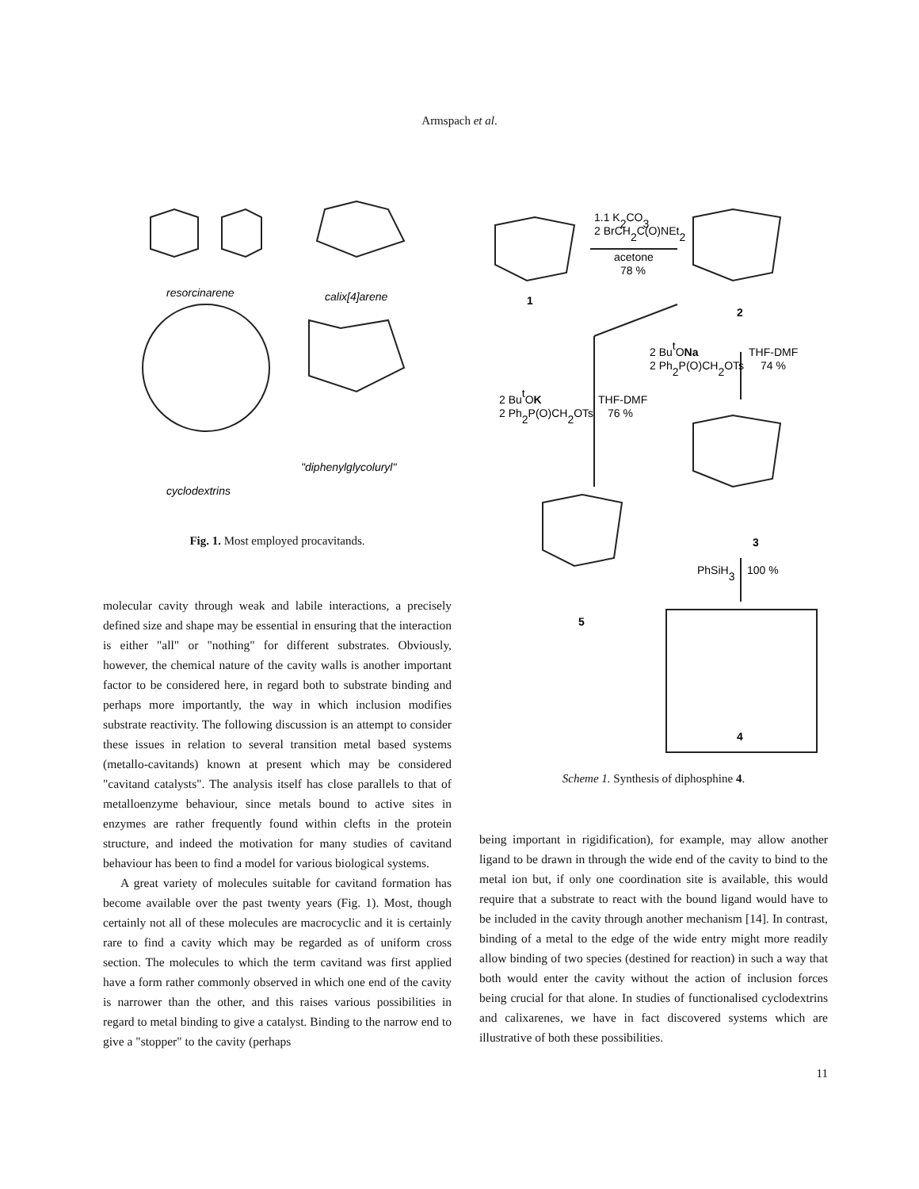Armspach et al.
resorcinarene
calix[4]arene
cyclodextrins
"diphenylglycoluryl"
Fig. 1. Most employed procavitands.
molecular cavity through weak and labile interactions, a precisely defined size and shape may be essential in ensuring that the interaction is either "all" or "nothing" for different substrates. Obviously, however, the chemical nature of the cavity walls is another important factor to be considered here, in regard both to substrate binding and perhaps more importantly, the way in which inclusion modifies substrate reactivity. The following discussion is an attempt to consider these issues in relation to several transition metal based systems (metallo-cavitands) known at present which may be considered "cavitand catalysts". The analysis itself has close parallels to that of metalloenzyme behaviour, since metals bound to active sites in enzymes are rather frequently found within clefts in the protein structure, and indeed the motivation for many studies of cavitand behaviour has been to find a model for various biological systems.
A great variety of molecules suitable for cavitand formation has become available over the past twenty years (Fig. 1). Most, though certainly not all of these molecules are macrocyclic and it is certainly rare to find a cavity which may be regarded as of uniform cross section. The molecules to which the term cavitand was first applied have a form rather commonly observed in which one end of the cavity is narrower than the other, and this raises various possibilities in regard to metal binding to give a catalyst. Binding to the narrow end to give a "stopper" to the cavity (perhaps
1.1 K2CO3
2 BrCH2C(O)NEt2
acetone
78 %
1
2
2 ButONa
2 Ph2P(O)CH2OTs
THF-DMF
74 %
2 ButOK
2 Ph2P(O)CH2OTs
THF-DMF
76 %
3
PhSiH3
100 %
5
4
Scheme 1. Synthesis of diphosphine 4.
being important in rigidification), for example, may allow another ligand to be drawn in through the wide end of the cavity to bind to the metal ion but, if only one coordination site is available, this would require that a substrate to react with the bound ligand would have to be included in the cavity through another mechanism [14]. In contrast, binding of a metal to the edge of the wide entry might more readily allow binding of two species (destined for reaction) in such a way that both would enter the cavity without the action of inclusion forces being crucial for that alone. In studies of functionalised cyclodextrins and calixarenes, we have in fact discovered systems which are illustrative of both these possibilities.
11